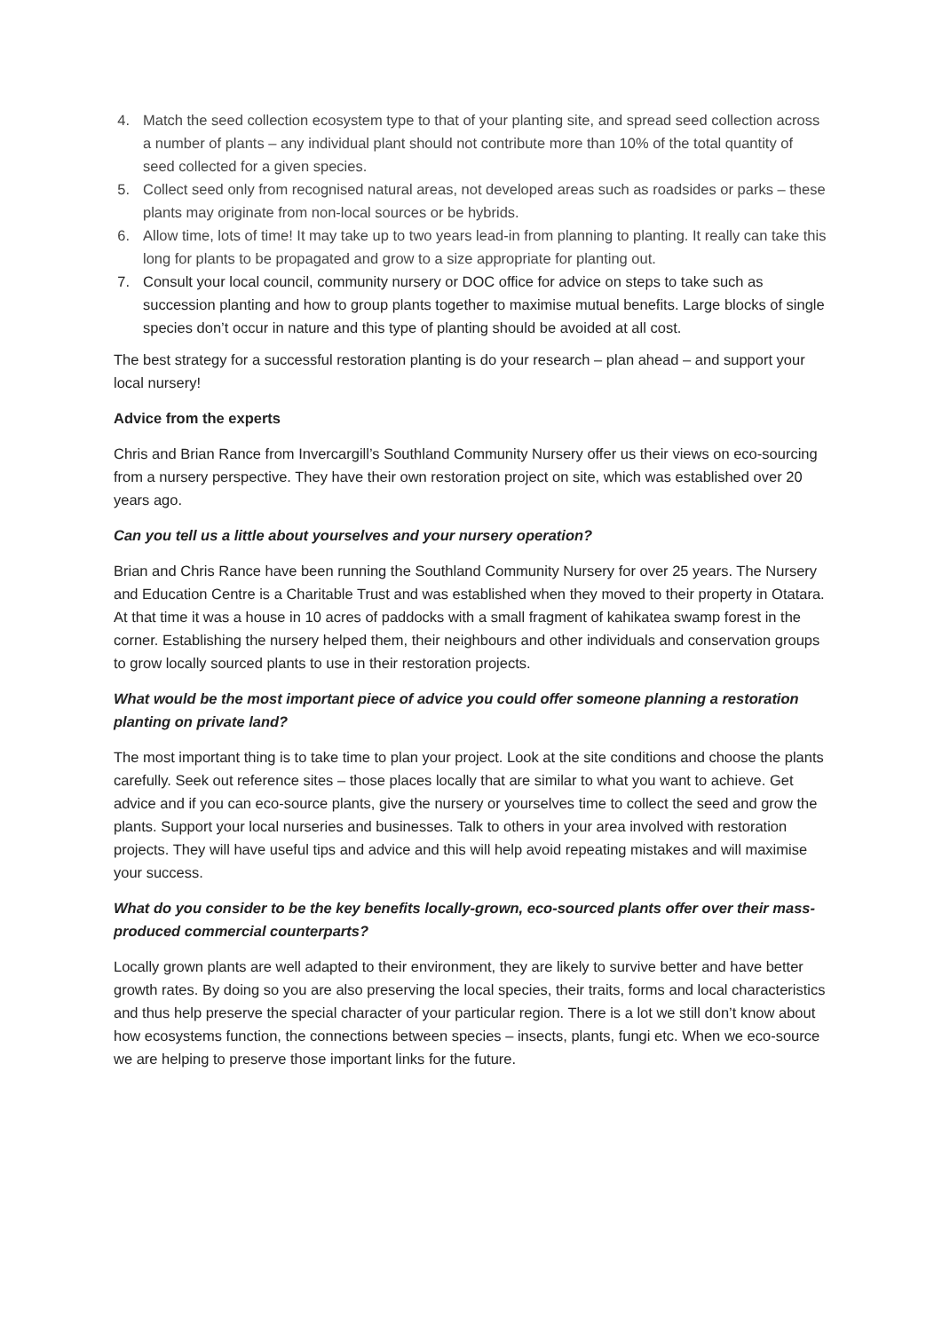4. Match the seed collection ecosystem type to that of your planting site, and spread seed collection across a number of plants – any individual plant should not contribute more than 10% of the total quantity of seed collected for a given species.
5. Collect seed only from recognised natural areas, not developed areas such as roadsides or parks – these plants may originate from non-local sources or be hybrids.
6. Allow time, lots of time! It may take up to two years lead-in from planning to planting. It really can take this long for plants to be propagated and grow to a size appropriate for planting out.
7. Consult your local council, community nursery or DOC office for advice on steps to take such as succession planting and how to group plants together to maximise mutual benefits. Large blocks of single species don’t occur in nature and this type of planting should be avoided at all cost.
The best strategy for a successful restoration planting is do your research – plan ahead – and support your local nursery!
Advice from the experts
Chris and Brian Rance from Invercargill’s Southland Community Nursery offer us their views on eco-sourcing from a nursery perspective. They have their own restoration project on site, which was established over 20 years ago.
Can you tell us a little about yourselves and your nursery operation?
Brian and Chris Rance have been running the Southland Community Nursery for over 25 years. The Nursery and Education Centre is a Charitable Trust and was established when they moved to their property in Otatara. At that time it was a house in 10 acres of paddocks with a small fragment of kahikatea swamp forest in the corner. Establishing the nursery helped them, their neighbours and other individuals and conservation groups to grow locally sourced plants to use in their restoration projects.
What would be the most important piece of advice you could offer someone planning a restoration planting on private land?
The most important thing is to take time to plan your project. Look at the site conditions and choose the plants carefully. Seek out reference sites – those places locally that are similar to what you want to achieve. Get advice and if you can eco-source plants, give the nursery or yourselves time to collect the seed and grow the plants. Support your local nurseries and businesses. Talk to others in your area involved with restoration projects. They will have useful tips and advice and this will help avoid repeating mistakes and will maximise your success.
What do you consider to be the key benefits locally-grown, eco-sourced plants offer over their mass-produced commercial counterparts?
Locally grown plants are well adapted to their environment, they are likely to survive better and have better growth rates. By doing so you are also preserving the local species, their traits, forms and local characteristics and thus help preserve the special character of your particular region. There is a lot we still don’t know about how ecosystems function, the connections between species – insects, plants, fungi etc. When we eco-source we are helping to preserve those important links for the future.